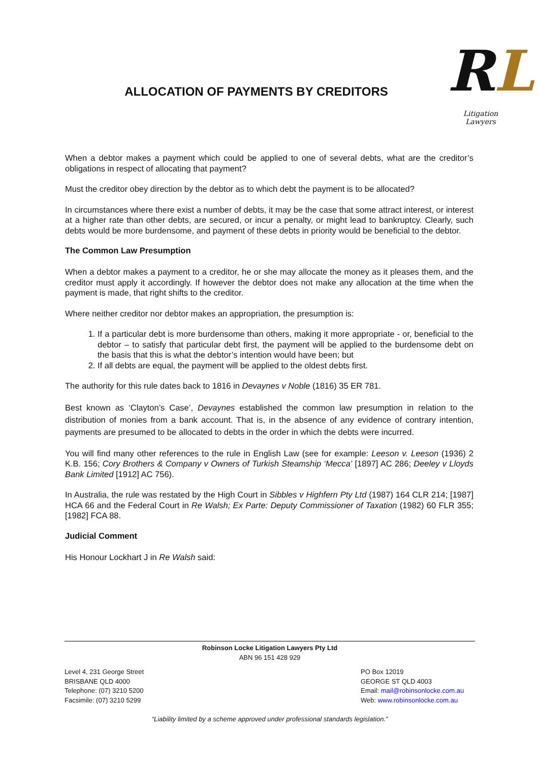ALLOCATION OF PAYMENTS BY CREDITORS
RL
Litigation Lawyers
When a debtor makes a payment which could be applied to one of several debts, what are the creditor’s obligations in respect of allocating that payment?
Must the creditor obey direction by the debtor as to which debt the payment is to be allocated?
In circumstances where there exist a number of debts, it may be the case that some attract interest, or interest at a higher rate than other debts, are secured, or incur a penalty, or might lead to bankruptcy. Clearly, such debts would be more burdensome, and payment of these debts in priority would be beneficial to the debtor.
The Common Law Presumption
When a debtor makes a payment to a creditor, he or she may allocate the money as it pleases them, and the creditor must apply it accordingly. If however the debtor does not make any allocation at the time when the payment is made, that right shifts to the creditor.
Where neither creditor nor debtor makes an appropriation, the presumption is:
1. If a particular debt is more burdensome than others, making it more appropriate - or, beneficial to the debtor – to satisfy that particular debt first, the payment will be applied to the burdensome debt on the basis that this is what the debtor’s intention would have been; but
2. If all debts are equal, the payment will be applied to the oldest debts first.
The authority for this rule dates back to 1816 in Devaynes v Noble (1816) 35 ER 781.
Best known as ‘Clayton’s Case’, Devaynes established the common law presumption in relation to the distribution of monies from a bank account. That is, in the absence of any evidence of contrary intention, payments are presumed to be allocated to debts in the order in which the debts were incurred.
You will find many other references to the rule in English Law (see for example: Leeson v. Leeson (1936) 2 K.B. 156; Cory Brothers & Company v Owners of Turkish Steamship ‘Mecca’ [1897] AC 286; Deeley v Lloyds Bank Limited [1912] AC 756).
In Australia, the rule was restated by the High Court in Sibbles v Highfern Pty Ltd (1987) 164 CLR 214; [1987] HCA 66 and the Federal Court in Re Walsh; Ex Parte: Deputy Commissioner of Taxation (1982) 60 FLR 355; [1982] FCA 88.
Judicial Comment
His Honour Lockhart J in Re Walsh said:
Robinson Locke Litigation Lawyers Pty Ltd
ABN 96 151 428 929
Level 4, 231 George Street
BRISBANE QLD 4000
Telephone: (07) 3210 5200
Facsimile: (07) 3210 5299
PO Box 12019
GEORGE ST QLD 4003
Email: mail@robinsonlocke.com.au
Web: www.robinsonlocke.com.au
“Liability limited by a scheme approved under professional standards legislation.”